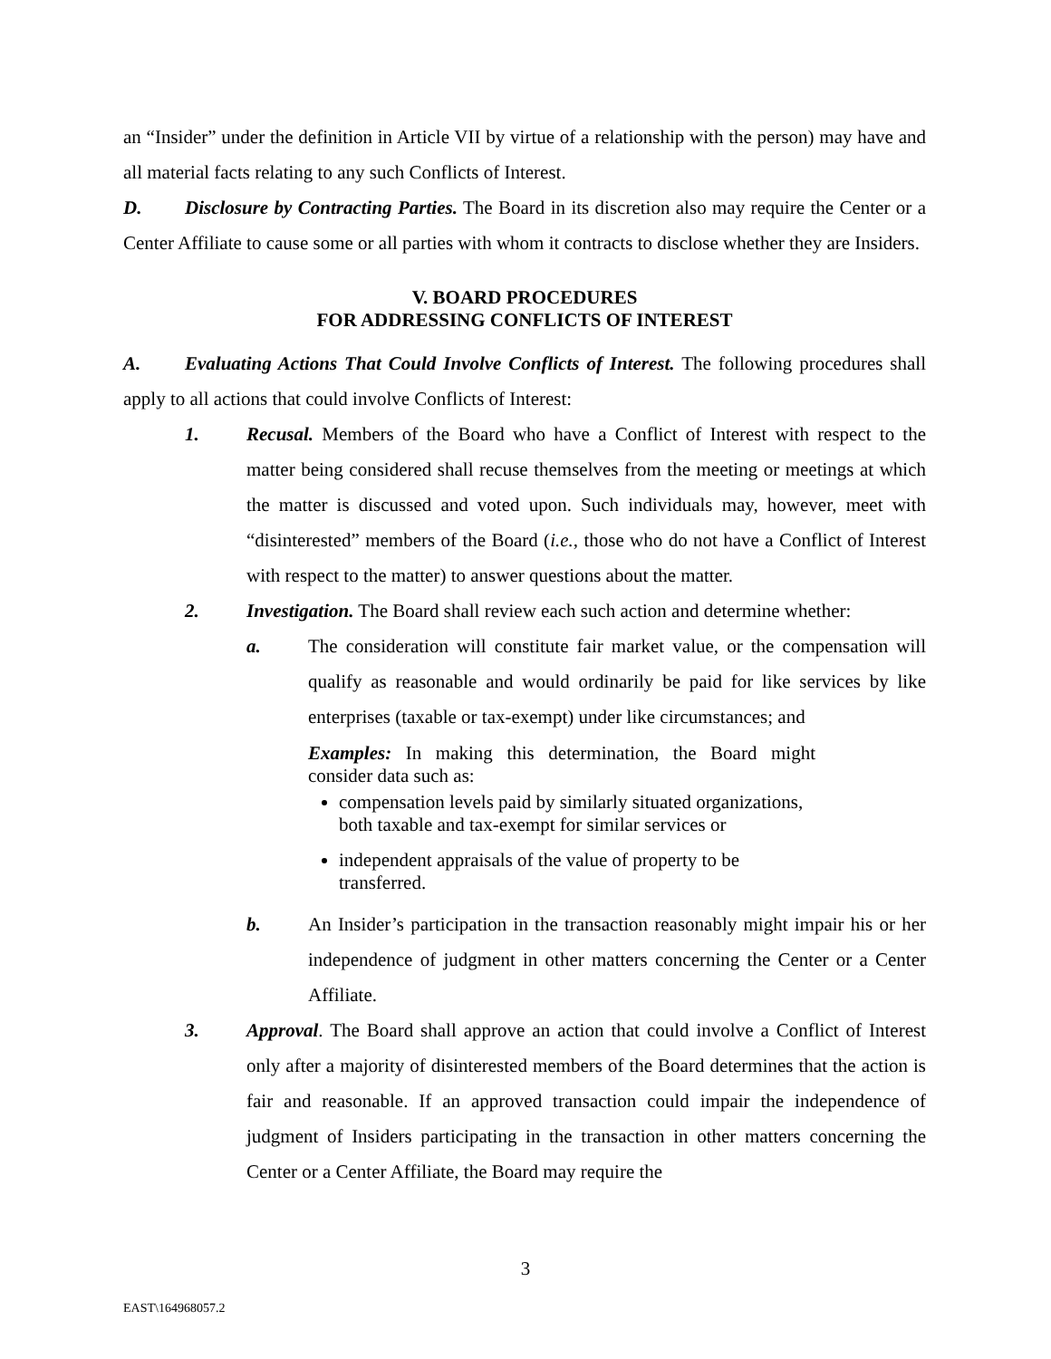an “Insider” under the definition in Article VII by virtue of a relationship with the person) may have and all material facts relating to any such Conflicts of Interest.
D. Disclosure by Contracting Parties. The Board in its discretion also may require the Center or a Center Affiliate to cause some or all parties with whom it contracts to disclose whether they are Insiders.
V. BOARD PROCEDURES
FOR ADDRESSING CONFLICTS OF INTEREST
A. Evaluating Actions That Could Involve Conflicts of Interest. The following procedures shall apply to all actions that could involve Conflicts of Interest:
1. Recusal. Members of the Board who have a Conflict of Interest with respect to the matter being considered shall recuse themselves from the meeting or meetings at which the matter is discussed and voted upon. Such individuals may, however, meet with “disinterested” members of the Board (i.e., those who do not have a Conflict of Interest with respect to the matter) to answer questions about the matter.
2. Investigation. The Board shall review each such action and determine whether:
a. The consideration will constitute fair market value, or the compensation will qualify as reasonable and would ordinarily be paid for like services by like enterprises (taxable or tax-exempt) under like circumstances; and
Examples: In making this determination, the Board might consider data such as:
compensation levels paid by similarly situated organizations, both taxable and tax-exempt for similar services or
independent appraisals of the value of property to be transferred.
b. An Insider’s participation in the transaction reasonably might impair his or her independence of judgment in other matters concerning the Center or a Center Affiliate.
3. Approval. The Board shall approve an action that could involve a Conflict of Interest only after a majority of disinterested members of the Board determines that the action is fair and reasonable. If an approved transaction could impair the independence of judgment of Insiders participating in the transaction in other matters concerning the Center or a Center Affiliate, the Board may require the
3
EAST\164968057.2